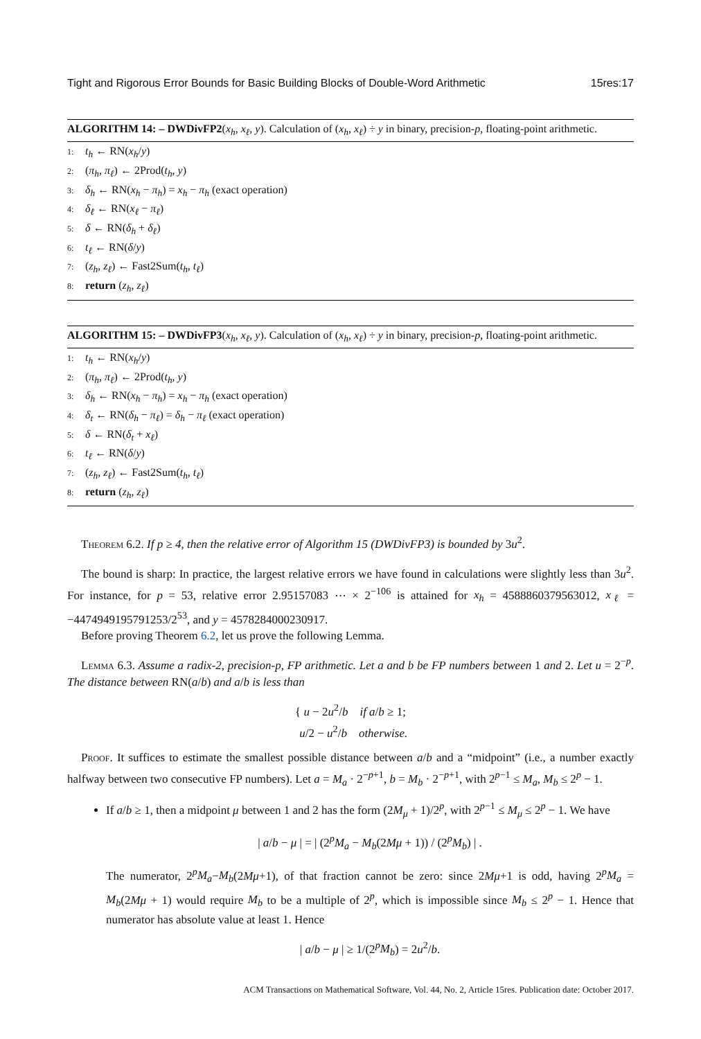Tight and Rigorous Error Bounds for Basic Building Blocks of Double-Word Arithmetic 15res:17
ALGORITHM 14: – DWDivFP2(x<sub>h</sub>, x<sub>ℓ</sub>, y). Calculation of (x<sub>h</sub>, x<sub>ℓ</sub>) ÷ y in binary, precision-p, floating-point arithmetic.
1: t<sub>h</sub> ← RN(x<sub>h</sub>/y)
2: (π<sub>h</sub>, π<sub>ℓ</sub>) ← 2Prod(t<sub>h</sub>, y)
3: δ<sub>h</sub> ← RN(x<sub>h</sub> − π<sub>h</sub>) = x<sub>h</sub> − π<sub>h</sub> (exact operation)
4: δ<sub>ℓ</sub> ← RN(x<sub>ℓ</sub> − π<sub>ℓ</sub>)
5: δ ← RN(δ<sub>h</sub> + δ<sub>ℓ</sub>)
6: t<sub>ℓ</sub> ← RN(δ/y)
7: (z<sub>h</sub>, z<sub>ℓ</sub>) ← Fast2Sum(t<sub>h</sub>, t<sub>ℓ</sub>)
8: return (z<sub>h</sub>, z<sub>ℓ</sub>)
ALGORITHM 15: – DWDivFP3(x<sub>h</sub>, x<sub>ℓ</sub>, y). Calculation of (x<sub>h</sub>, x<sub>ℓ</sub>) ÷ y in binary, precision-p, floating-point arithmetic.
1: t<sub>h</sub> ← RN(x<sub>h</sub>/y)
2: (π<sub>h</sub>, π<sub>ℓ</sub>) ← 2Prod(t<sub>h</sub>, y)
3: δ<sub>h</sub> ← RN(x<sub>h</sub> − π<sub>h</sub>) = x<sub>h</sub> − π<sub>h</sub> (exact operation)
4: δ<sub>t</sub> ← RN(δ<sub>h</sub> − π<sub>ℓ</sub>) = δ<sub>h</sub> − π<sub>ℓ</sub> (exact operation)
5: δ ← RN(δ<sub>t</sub> + x<sub>ℓ</sub>)
6: t<sub>ℓ</sub> ← RN(δ/y)
7: (z<sub>h</sub>, z<sub>ℓ</sub>) ← Fast2Sum(t<sub>h</sub>, t<sub>ℓ</sub>)
8: return (z<sub>h</sub>, z<sub>ℓ</sub>)
Theorem 6.2. If p ≥ 4, then the relative error of Algorithm 15 (DWDivFP3) is bounded by 3u<sup>2</sup>.
The bound is sharp: In practice, the largest relative errors we have found in calculations were slightly less than 3u<sup>2</sup>. For instance, for p = 53, relative error 2.95157083 ⋯ × 2<sup>−106</sup> is attained for x<sub>h</sub> = 4588860379563012, x<sub>ℓ</sub> = −4474949195791253/2<sup>53</sup>, and y = 4578284000230917.
Before proving Theorem 6.2, let us prove the following Lemma.
Lemma 6.3. Assume a radix-2, precision-p, FP arithmetic. Let a and b be FP numbers between 1 and 2. Let u = 2<sup>−p</sup>. The distance between RN(a/b) and a/b is less than
{ u − 2u<sup>2</sup>/b if a/b ≥ 1;
u/2 − u<sup>2</sup>/b otherwise.
Proof. It suffices to estimate the smallest possible distance between a/b and a “midpoint” (i.e., a number exactly halfway between two consecutive FP numbers). Let a = M<sub>a</sub> · 2<sup>−p+1</sup>, b = M<sub>b</sub> · 2<sup>−p+1</sup>, with 2<sup>p−1</sup> ≤ M<sub>a</sub>, M<sub>b</sub> ≤ 2<sup>p</sup> − 1.
If a/b ≥ 1, then a midpoint μ between 1 and 2 has the form (2M<sub>μ</sub> + 1)/2<sup>p</sup>, with 2<sup>p−1</sup> ≤ M<sub>μ</sub> ≤ 2<sup>p</sup> − 1. We have
| a/b − μ | = | (2<sup>p</sup>M<sub>a</sub> − M<sub>b</sub>(2Mμ + 1)) / (2<sup>p</sup>M<sub>b</sub>) | .
The numerator, 2<sup>p</sup>M<sub>a</sub>−M<sub>b</sub>(2Mμ+1), of that fraction cannot be zero: since 2Mμ+1 is odd, having 2<sup>p</sup>M<sub>a</sub> = M<sub>b</sub>(2Mμ + 1) would require M<sub>b</sub> to be a multiple of 2<sup>p</sup>, which is impossible since M<sub>b</sub> ≤ 2<sup>p</sup> − 1. Hence that numerator has absolute value at least 1. Hence
| a/b − μ | ≥ 1/(2<sup>p</sup>M<sub>b</sub>) = 2u<sup>2</sup>/b.
ACM Transactions on Mathematical Software, Vol. 44, No. 2, Article 15res. Publication date: October 2017.